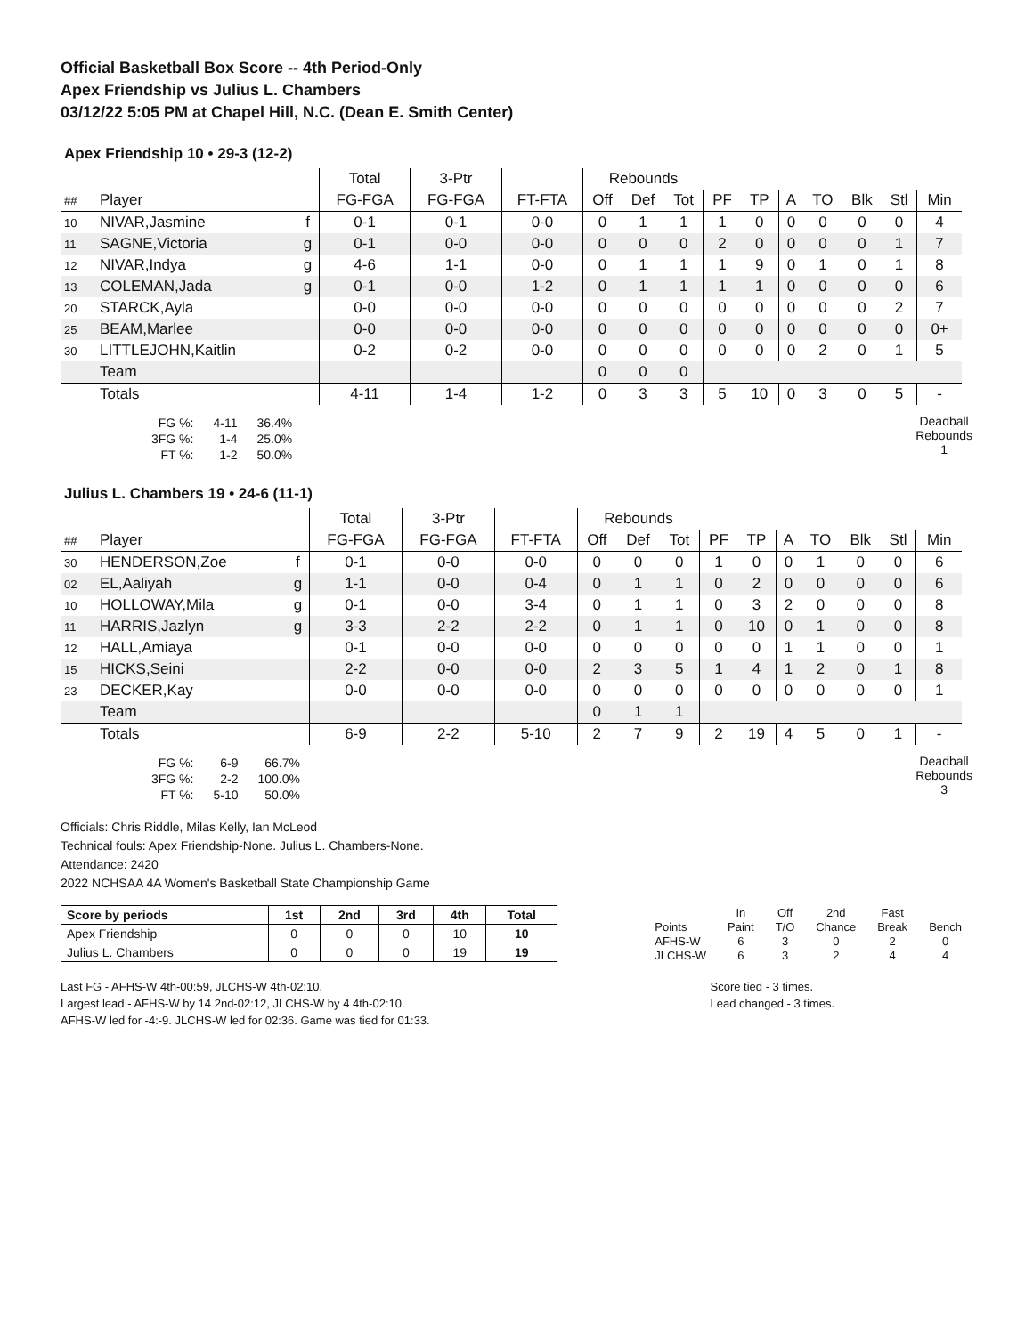Official Basketball Box Score -- 4th Period-Only
Apex Friendship vs Julius L. Chambers
03/12/22 5:05 PM at Chapel Hill, N.C. (Dean E. Smith Center)
Apex Friendship 10 • 29-3 (12-2)
| | | | Total | 3-Ptr | | Rebounds | | | | | | | | | |
| ## | Player | | FG-FGA | FG-FGA | FT-FTA | Off | Def | Tot | PF | TP | A | TO | Blk | Stl | Min |
| 10 | NIVAR,Jasmine | f | 0-1 | 0-1 | 0-0 | 0 | 1 | 1 | 1 | 0 | 0 | 0 | 0 | 0 | 4 |
| 11 | SAGNE,Victoria | g | 0-1 | 0-0 | 0-0 | 0 | 0 | 0 | 2 | 0 | 0 | 0 | 0 | 1 | 7 |
| 12 | NIVAR,Indya | g | 4-6 | 1-1 | 0-0 | 0 | 1 | 1 | 1 | 9 | 0 | 1 | 0 | 1 | 8 |
| 13 | COLEMAN,Jada | g | 0-1 | 0-0 | 1-2 | 0 | 1 | 1 | 1 | 1 | 0 | 0 | 0 | 0 | 6 |
| 20 | STARCK,Ayla | | 0-0 | 0-0 | 0-0 | 0 | 0 | 0 | 0 | 0 | 0 | 0 | 0 | 2 | 7 |
| 25 | BEAM,Marlee | | 0-0 | 0-0 | 0-0 | 0 | 0 | 0 | 0 | 0 | 0 | 0 | 0 | 0 | 0+ |
| 30 | LITTLEJOHN,Kaitlin | | 0-2 | 0-2 | 0-0 | 0 | 0 | 0 | 0 | 0 | 0 | 2 | 0 | 1 | 5 |
| | Team | | | | | 0 | 0 | 0 | | | | | | | |
| | Totals | | 4-11 | 1-4 | 1-2 | 0 | 3 | 3 | 5 | 10 | 0 | 3 | 0 | 5 | - |
| FG %: | 4-11 | 36.4% |
| 3FG %: | 1-4 | 25.0% |
| FT %: | 1-2 | 50.0% |
Deadball
Rebounds
1
Julius L. Chambers 19 • 24-6 (11-1)
| | | | Total | 3-Ptr | | Rebounds | | | | | | | | | |
| ## | Player | | FG-FGA | FG-FGA | FT-FTA | Off | Def | Tot | PF | TP | A | TO | Blk | Stl | Min |
| 30 | HENDERSON,Zoe | f | 0-1 | 0-0 | 0-0 | 0 | 0 | 0 | 1 | 0 | 0 | 1 | 0 | 0 | 6 |
| 02 | EL,Aaliyah | g | 1-1 | 0-0 | 0-4 | 0 | 1 | 1 | 0 | 2 | 0 | 0 | 0 | 0 | 6 |
| 10 | HOLLOWAY,Mila | g | 0-1 | 0-0 | 3-4 | 0 | 1 | 1 | 0 | 3 | 2 | 0 | 0 | 0 | 8 |
| 11 | HARRIS,Jazlyn | g | 3-3 | 2-2 | 2-2 | 0 | 1 | 1 | 0 | 10 | 0 | 1 | 0 | 0 | 8 |
| 12 | HALL,Amiaya | | 0-1 | 0-0 | 0-0 | 0 | 0 | 0 | 0 | 0 | 1 | 1 | 0 | 0 | 1 |
| 15 | HICKS,Seini | | 2-2 | 0-0 | 0-0 | 2 | 3 | 5 | 1 | 4 | 1 | 2 | 0 | 1 | 8 |
| 23 | DECKER,Kay | | 0-0 | 0-0 | 0-0 | 0 | 0 | 0 | 0 | 0 | 0 | 0 | 0 | 0 | 1 |
| | Team | | | | | 0 | 1 | 1 | | | | | | | |
| | Totals | | 6-9 | 2-2 | 5-10 | 2 | 7 | 9 | 2 | 19 | 4 | 5 | 0 | 1 | - |
| FG %: | 6-9 | 66.7% |
| 3FG %: | 2-2 | 100.0% |
| FT %: | 5-10 | 50.0% |
Deadball
Rebounds
3
Officials: Chris Riddle, Milas Kelly, Ian McLeod
Technical fouls: Apex Friendship-None. Julius L. Chambers-None.
Attendance: 2420
2022 NCHSAA 4A Women's Basketball State Championship Game
| Score by periods | 1st | 2nd | 3rd | 4th | Total |
| --- | --- | --- | --- | --- | --- |
| Apex Friendship | 0 | 0 | 0 | 10 | 10 |
| Julius L. Chambers | 0 | 0 | 0 | 19 | 19 |
| | In | Off | 2nd | Fast | |
| Points | Paint | T/O | Chance | Break | Bench |
| AFHS-W | 6 | 3 | 0 | 2 | 0 |
| JLCHS-W | 6 | 3 | 2 | 4 | 4 |
Last FG - AFHS-W 4th-00:59, JLCHS-W 4th-02:10.
Largest lead - AFHS-W by 14 2nd-02:12, JLCHS-W by 4 4th-02:10.
AFHS-W led for -4:-9. JLCHS-W led for 02:36. Game was tied for 01:33.
Score tied - 3 times.
Lead changed - 3 times.